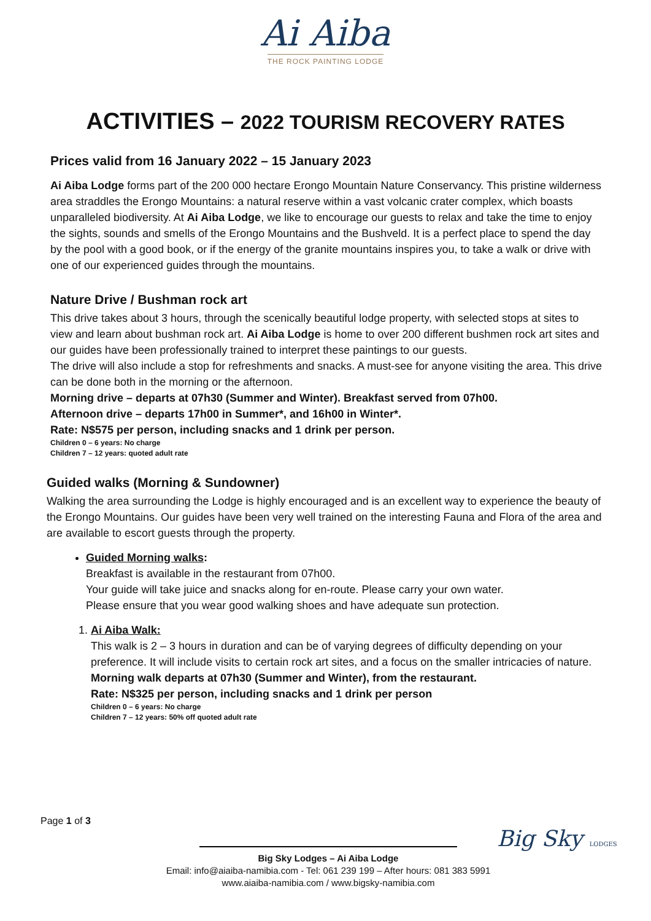Ai Aiba
THE ROCK PAINTING LODGE
ACTIVITIES – 2022 TOURISM RECOVERY RATES
Prices valid from 16 January 2022 – 15 January 2023
Ai Aiba Lodge forms part of the 200 000 hectare Erongo Mountain Nature Conservancy. This pristine wilderness area straddles the Erongo Mountains: a natural reserve within a vast volcanic crater complex, which boasts unparalleled biodiversity. At Ai Aiba Lodge, we like to encourage our guests to relax and take the time to enjoy the sights, sounds and smells of the Erongo Mountains and the Bushveld. It is a perfect place to spend the day by the pool with a good book, or if the energy of the granite mountains inspires you, to take a walk or drive with one of our experienced guides through the mountains.
Nature Drive / Bushman rock art
This drive takes about 3 hours, through the scenically beautiful lodge property, with selected stops at sites to view and learn about bushman rock art. Ai Aiba Lodge is home to over 200 different bushmen rock art sites and our guides have been professionally trained to interpret these paintings to our guests.
The drive will also include a stop for refreshments and snacks. A must-see for anyone visiting the area. This drive can be done both in the morning or the afternoon.
Morning drive – departs at 07h30 (Summer and Winter). Breakfast served from 07h00.
Afternoon drive – departs 17h00 in Summer*, and 16h00 in Winter*.
Rate: N$575 per person, including snacks and 1 drink per person.
Children 0 – 6 years: No charge
Children 7 – 12 years: quoted adult rate
Guided walks (Morning & Sundowner)
Walking the area surrounding the Lodge is highly encouraged and is an excellent way to experience the beauty of the Erongo Mountains. Our guides have been very well trained on the interesting Fauna and Flora of the area and are available to escort guests through the property.
Guided Morning walks:
Breakfast is available in the restaurant from 07h00.
Your guide will take juice and snacks along for en-route. Please carry your own water.
Please ensure that you wear good walking shoes and have adequate sun protection.
1. Ai Aiba Walk:
This walk is 2 – 3 hours in duration and can be of varying degrees of difficulty depending on your preference. It will include visits to certain rock art sites, and a focus on the smaller intricacies of nature.
Morning walk departs at 07h30 (Summer and Winter), from the restaurant.
Rate: N$325 per person, including snacks and 1 drink per person
Children 0 – 6 years: No charge
Children 7 – 12 years: 50% off quoted adult rate
Page 1 of 3
Big Sky LODGES
Big Sky Lodges – Ai Aiba Lodge
Email: info@aiaiba-namibia.com - Tel: 061 239 199 – After hours: 081 383 5991
www.aiaiba-namibia.com / www.bigsky-namibia.com